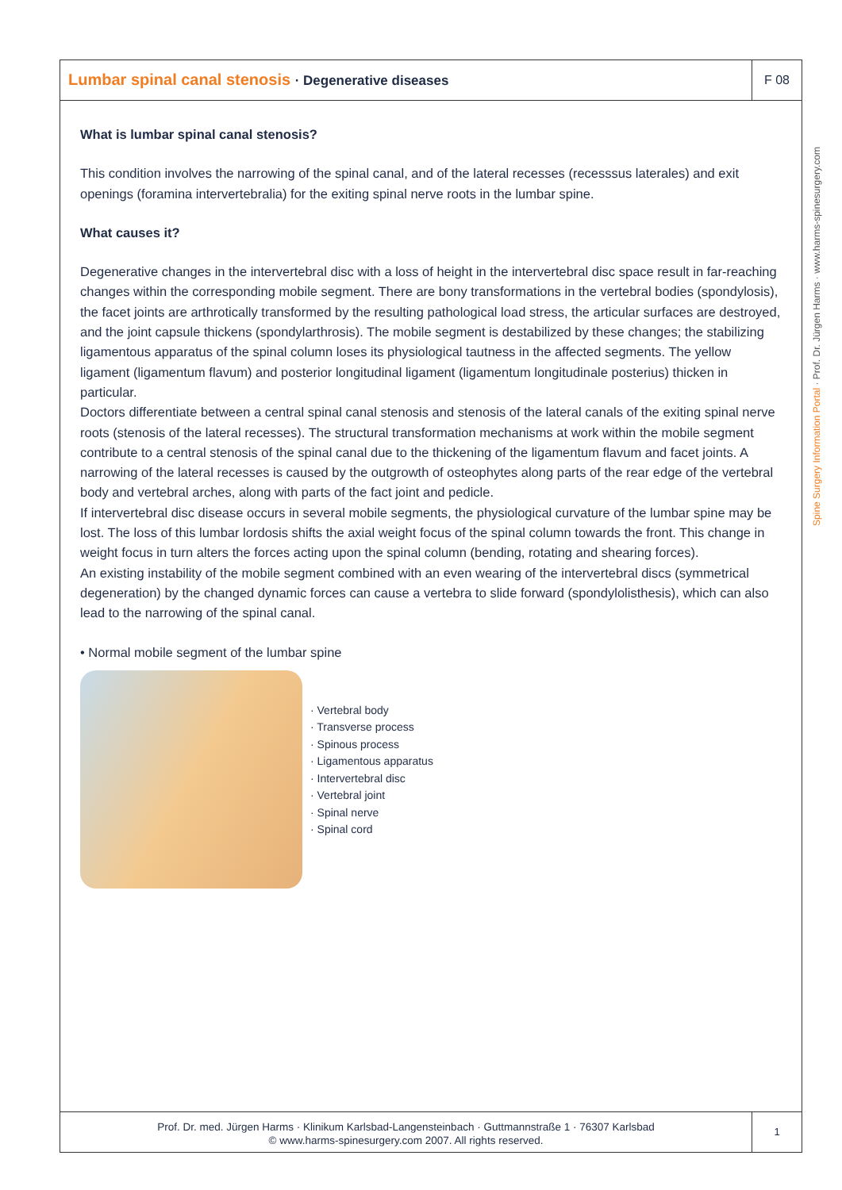Lumbar spinal canal stenosis · Degenerative diseases
F 08
What is lumbar spinal canal stenosis?
This condition involves the narrowing of the spinal canal, and of the lateral recesses (recesssus laterales) and exit openings (foramina intervertebralia) for the exiting spinal nerve roots in the lumbar spine.
What causes it?
Degenerative changes in the intervertebral disc with a loss of height in the intervertebral disc space result in far-reaching changes within the corresponding mobile segment. There are bony transformations in the vertebral bodies (spondylosis), the facet joints are arthrotically transformed by the resulting pathological load stress, the articular surfaces are destroyed, and the joint capsule thickens (spondylarthrosis). The mobile segment is destabilized by these changes; the stabilizing ligamentous apparatus of the spinal column loses its physiological tautness in the affected segments. The yellow ligament (ligamentum flavum) and posterior longitudinal ligament (ligamentum longitudinale posterius) thicken in particular.
Doctors differentiate between a central spinal canal stenosis and stenosis of the lateral canals of the exiting spinal nerve roots (stenosis of the lateral recesses). The structural transformation mechanisms at work within the mobile segment contribute to a central stenosis of the spinal canal due to the thickening of the ligamentum flavum and facet joints. A narrowing of the lateral recesses is caused by the outgrowth of osteophytes along parts of the rear edge of the vertebral body and vertebral arches, along with parts of the fact joint and pedicle.
If intervertebral disc disease occurs in several mobile segments, the physiological curvature of the lumbar spine may be lost. The loss of this lumbar lordosis shifts the axial weight focus of the spinal column towards the front. This change in weight focus in turn alters the forces acting upon the spinal column (bending, rotating and shearing forces).
An existing instability of the mobile segment combined with an even wearing of the intervertebral discs (symmetrical degeneration) by the changed dynamic forces can cause a vertebra to slide forward (spondylolisthesis), which can also lead to the narrowing of the spinal canal.
• Normal mobile segment of the lumbar spine
· Vertebral body
· Transverse process
· Spinous process
· Ligamentous apparatus
· Intervertebral disc
· Vertebral joint
· Spinal nerve
· Spinal cord
Prof. Dr. med. Jürgen Harms · Klinikum Karlsbad-Langensteinbach · Guttmannstraße 1 · 76307 Karlsbad
© www.harms-spinesurgery.com 2007. All rights reserved.
1
Spine Surgery Information Portal · Prof. Dr. Jürgen Harms · www.harms-spinesurgery.com